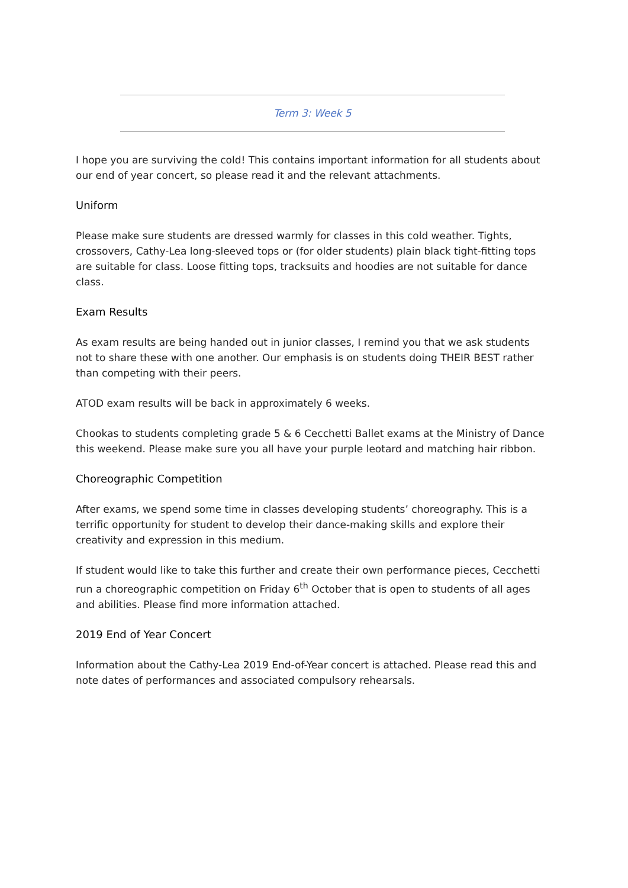Term 3: Week 5
I hope you are surviving the cold! This contains important information for all students about our end of year concert, so please read it and the relevant attachments.
Uniform
Please make sure students are dressed warmly for classes in this cold weather. Tights, crossovers, Cathy-Lea long-sleeved tops or (for older students) plain black tight-fitting tops are suitable for class. Loose fitting tops, tracksuits and hoodies are not suitable for dance class.
Exam Results
As exam results are being handed out in junior classes, I remind you that we ask students not to share these with one another. Our emphasis is on students doing THEIR BEST rather than competing with their peers.
ATOD exam results will be back in approximately 6 weeks.
Chookas to students completing grade 5 & 6 Cecchetti Ballet exams at the Ministry of Dance this weekend. Please make sure you all have your purple leotard and matching hair ribbon.
Choreographic Competition
After exams, we spend some time in classes developing students’ choreography. This is a terrific opportunity for student to develop their dance-making skills and explore their creativity and expression in this medium.
If student would like to take this further and create their own performance pieces, Cecchetti run a choreographic competition on Friday 6<sup>th</sup> October that is open to students of all ages and abilities. Please find more information attached.
2019 End of Year Concert
Information about the Cathy-Lea 2019 End-of-Year concert is attached. Please read this and note dates of performances and associated compulsory rehearsals.